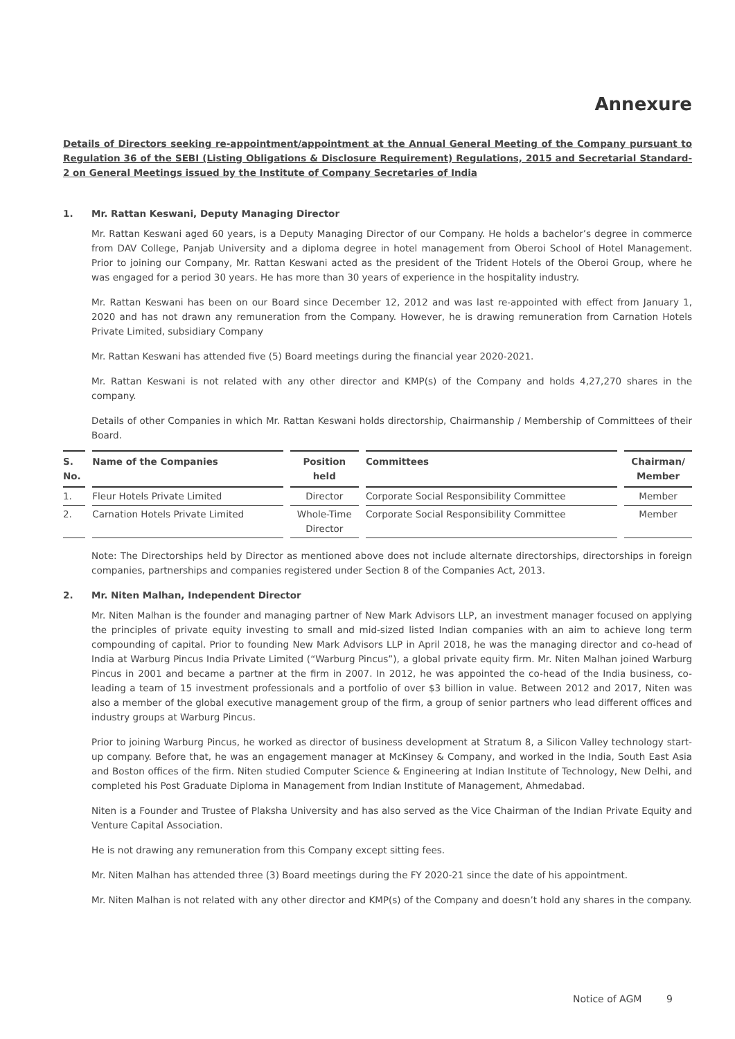Annexure
Details of Directors seeking re-appointment/appointment at the Annual General Meeting of the Company pursuant to Regulation 36 of the SEBI (Listing Obligations & Disclosure Requirement) Regulations, 2015 and Secretarial Standard-2 on General Meetings issued by the Institute of Company Secretaries of India
1. Mr. Rattan Keswani, Deputy Managing Director
Mr. Rattan Keswani aged 60 years, is a Deputy Managing Director of our Company. He holds a bachelor’s degree in commerce from DAV College, Panjab University and a diploma degree in hotel management from Oberoi School of Hotel Management. Prior to joining our Company, Mr. Rattan Keswani acted as the president of the Trident Hotels of the Oberoi Group, where he was engaged for a period 30 years. He has more than 30 years of experience in the hospitality industry.
Mr. Rattan Keswani has been on our Board since December 12, 2012 and was last re-appointed with effect from January 1, 2020 and has not drawn any remuneration from the Company. However, he is drawing remuneration from Carnation Hotels Private Limited, subsidiary Company
Mr. Rattan Keswani has attended five (5) Board meetings during the financial year 2020-2021.
Mr. Rattan Keswani is not related with any other director and KMP(s) of the Company and holds 4,27,270 shares in the company.
Details of other Companies in which Mr. Rattan Keswani holds directorship, Chairmanship / Membership of Committees of their Board.
| S. No. | Name of the Companies | Position held | Committees | Chairman/ Member |
| --- | --- | --- | --- | --- |
| 1. | Fleur Hotels Private Limited | Director | Corporate Social Responsibility Committee | Member |
| 2. | Carnation Hotels Private Limited | Whole-Time Director | Corporate Social Responsibility Committee | Member |
Note: The Directorships held by Director as mentioned above does not include alternate directorships, directorships in foreign companies, partnerships and companies registered under Section 8 of the Companies Act, 2013.
2. Mr. Niten Malhan, Independent Director
Mr. Niten Malhan is the founder and managing partner of New Mark Advisors LLP, an investment manager focused on applying the principles of private equity investing to small and mid-sized listed Indian companies with an aim to achieve long term compounding of capital. Prior to founding New Mark Advisors LLP in April 2018, he was the managing director and co-head of India at Warburg Pincus India Private Limited (“Warburg Pincus”), a global private equity firm. Mr. Niten Malhan joined Warburg Pincus in 2001 and became a partner at the firm in 2007. In 2012, he was appointed the co-head of the India business, co-leading a team of 15 investment professionals and a portfolio of over $3 billion in value. Between 2012 and 2017, Niten was also a member of the global executive management group of the firm, a group of senior partners who lead different offices and industry groups at Warburg Pincus.
Prior to joining Warburg Pincus, he worked as director of business development at Stratum 8, a Silicon Valley technology start-up company. Before that, he was an engagement manager at McKinsey & Company, and worked in the India, South East Asia and Boston offices of the firm. Niten studied Computer Science & Engineering at Indian Institute of Technology, New Delhi, and completed his Post Graduate Diploma in Management from Indian Institute of Management, Ahmedabad.
Niten is a Founder and Trustee of Plaksha University and has also served as the Vice Chairman of the Indian Private Equity and Venture Capital Association.
He is not drawing any remuneration from this Company except sitting fees.
Mr. Niten Malhan has attended three (3) Board meetings during the FY 2020-21 since the date of his appointment.
Mr. Niten Malhan is not related with any other director and KMP(s) of the Company and doesn’t hold any shares in the company.
Notice of AGM 9